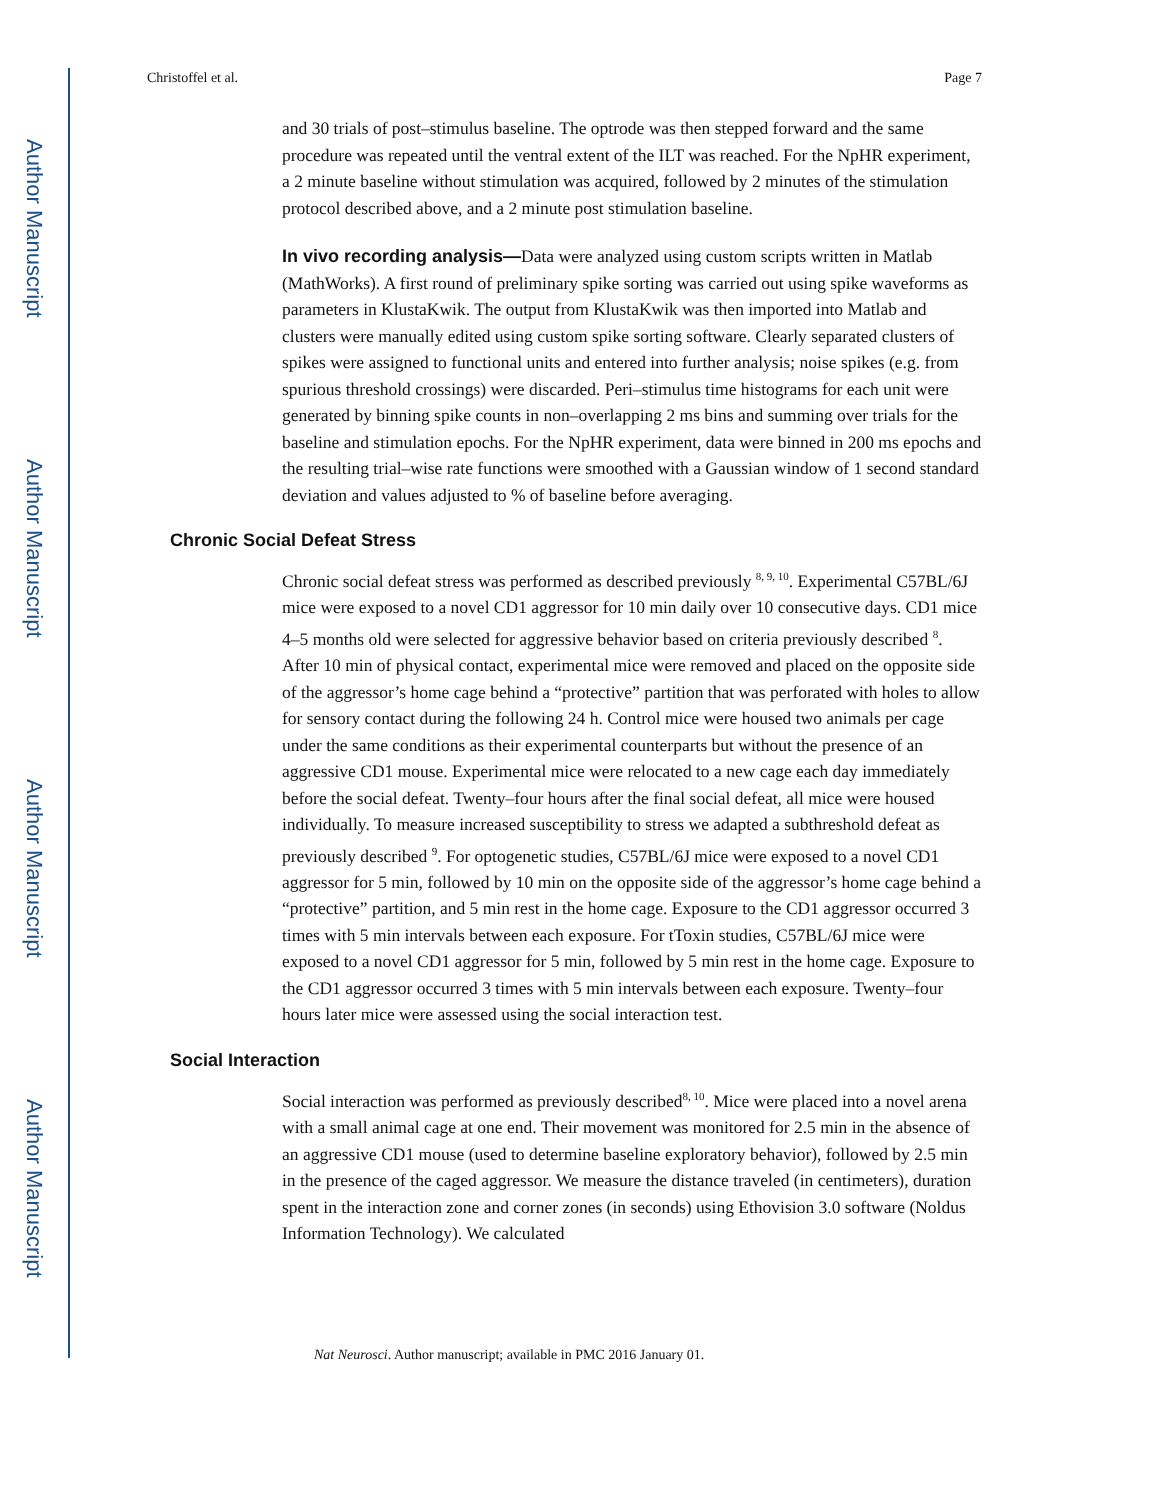Author Manuscript
Author Manuscript
Author Manuscript
Author Manuscript
Christoffel et al. Page 7
and 30 trials of post–stimulus baseline. The optrode was then stepped forward and the same procedure was repeated until the ventral extent of the ILT was reached. For the NpHR experiment, a 2 minute baseline without stimulation was acquired, followed by 2 minutes of the stimulation protocol described above, and a 2 minute post stimulation baseline.
In vivo recording analysis—Data were analyzed using custom scripts written in Matlab (MathWorks). A first round of preliminary spike sorting was carried out using spike waveforms as parameters in KlustaKwik. The output from KlustaKwik was then imported into Matlab and clusters were manually edited using custom spike sorting software. Clearly separated clusters of spikes were assigned to functional units and entered into further analysis; noise spikes (e.g. from spurious threshold crossings) were discarded. Peri–stimulus time histograms for each unit were generated by binning spike counts in non–overlapping 2 ms bins and summing over trials for the baseline and stimulation epochs. For the NpHR experiment, data were binned in 200 ms epochs and the resulting trial–wise rate functions were smoothed with a Gaussian window of 1 second standard deviation and values adjusted to % of baseline before averaging.
Chronic Social Defeat Stress
Chronic social defeat stress was performed as described previously <sup>8, 9, 10</sup>. Experimental C57BL/6J mice were exposed to a novel CD1 aggressor for 10 min daily over 10 consecutive days. CD1 mice 4–5 months old were selected for aggressive behavior based on criteria previously described <sup>8</sup>. After 10 min of physical contact, experimental mice were removed and placed on the opposite side of the aggressor’s home cage behind a “protective” partition that was perforated with holes to allow for sensory contact during the following 24 h. Control mice were housed two animals per cage under the same conditions as their experimental counterparts but without the presence of an aggressive CD1 mouse. Experimental mice were relocated to a new cage each day immediately before the social defeat. Twenty–four hours after the final social defeat, all mice were housed individually. To measure increased susceptibility to stress we adapted a subthreshold defeat as previously described <sup>9</sup>. For optogenetic studies, C57BL/6J mice were exposed to a novel CD1 aggressor for 5 min, followed by 10 min on the opposite side of the aggressor’s home cage behind a “protective” partition, and 5 min rest in the home cage. Exposure to the CD1 aggressor occurred 3 times with 5 min intervals between each exposure. For tToxin studies, C57BL/6J mice were exposed to a novel CD1 aggressor for 5 min, followed by 5 min rest in the home cage. Exposure to the CD1 aggressor occurred 3 times with 5 min intervals between each exposure. Twenty–four hours later mice were assessed using the social interaction test.
Social Interaction
Social interaction was performed as previously described<sup>8, 10</sup>. Mice were placed into a novel arena with a small animal cage at one end. Their movement was monitored for 2.5 min in the absence of an aggressive CD1 mouse (used to determine baseline exploratory behavior), followed by 2.5 min in the presence of the caged aggressor. We measure the distance traveled (in centimeters), duration spent in the interaction zone and corner zones (in seconds) using Ethovision 3.0 software (Noldus Information Technology). We calculated
Nat Neurosci. Author manuscript; available in PMC 2016 January 01.